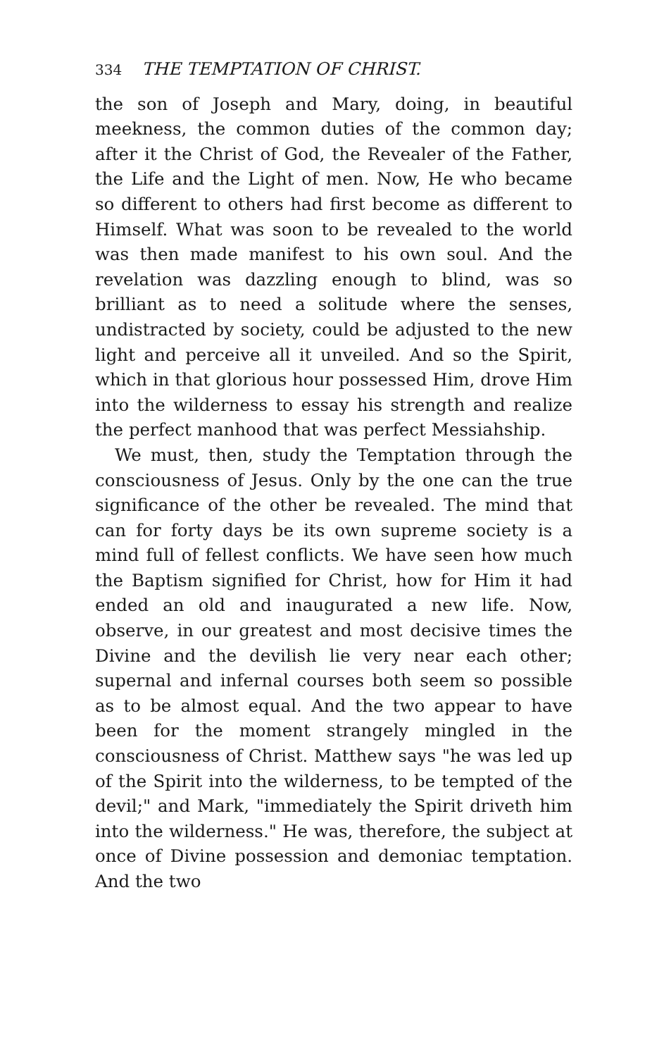334 THE TEMPTATION OF CHRIST.
the son of Joseph and Mary, doing, in beautiful meekness, the common duties of the common day; after it the Christ of God, the Revealer of the Father, the Life and the Light of men. Now, He who became so different to others had first become as different to Himself. What was soon to be revealed to the world was then made manifest to his own soul. And the revelation was dazzling enough to blind, was so brilliant as to need a solitude where the senses, undistracted by society, could be adjusted to the new light and perceive all it unveiled. And so the Spirit, which in that glorious hour possessed Him, drove Him into the wilderness to essay his strength and realize the perfect manhood that was perfect Messiahship.
We must, then, study the Temptation through the consciousness of Jesus. Only by the one can the true significance of the other be revealed. The mind that can for forty days be its own supreme society is a mind full of fellest conflicts. We have seen how much the Baptism signified for Christ, how for Him it had ended an old and inaugurated a new life. Now, observe, in our greatest and most decisive times the Divine and the devilish lie very near each other; supernal and infernal courses both seem so possible as to be almost equal. And the two appear to have been for the moment strangely mingled in the consciousness of Christ. Matthew says "he was led up of the Spirit into the wilderness, to be tempted of the devil;" and Mark, "immediately the Spirit driveth him into the wilderness." He was, therefore, the subject at once of Divine possession and demoniac temptation. And the two